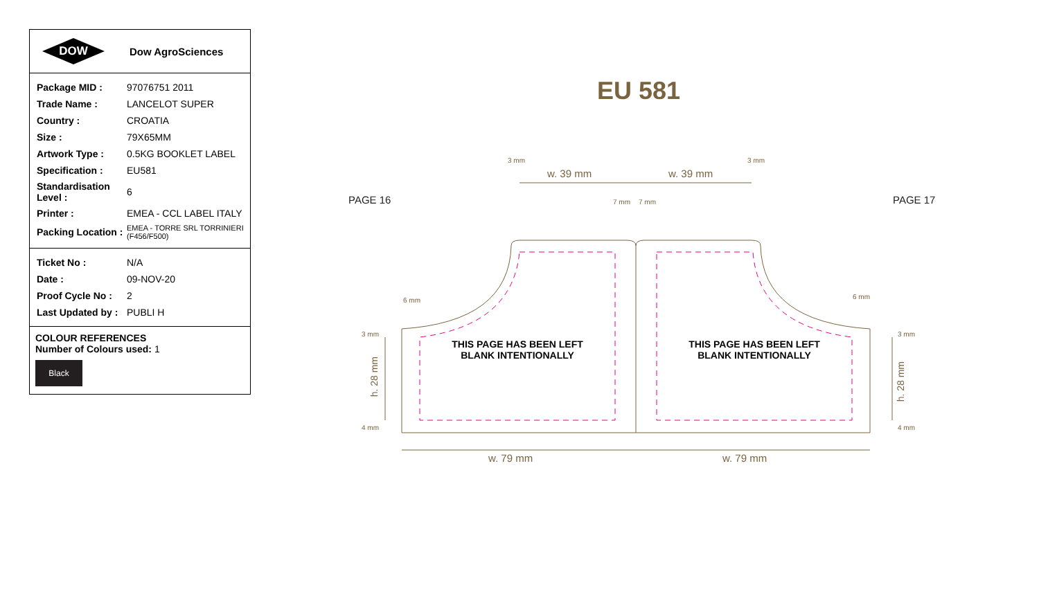DOW
Dow AgroSciences
| Package MID : | 97076751 2011 |
| Trade Name : | LANCELOT SUPER |
| Country : | CROATIA |
| Size : | 79X65MM |
| Artwork Type : | 0.5KG BOOKLET LABEL |
| Specification : | EU581 |
| Standardisation Level : | 6 |
| Printer : | EMEA - CCL LABEL ITALY |
| Packing Location : | EMEA - TORRE SRL TORRINIERI (F456/F500) |
| Ticket No : | N/A |
| Date : | 09-NOV-20 |
| Proof Cycle No : | 2 |
| Last Updated by : | PUBLI H |
COLOUR REFERENCES
Number of Colours used: 1
Black
EU 581
3 mm 3 mm
w. 39 mm w. 39 mm
7 mm 7 mm
PAGE 16 PAGE 17
6 mm 6 mm
3 mm 3 mm
4 mm 4 mm
h. 28 mm
h. 28 mm
THIS PAGE HAS BEEN LEFT
BLANK INTENTIONALLY
THIS PAGE HAS BEEN LEFT
BLANK INTENTIONALLY
w. 79 mm w. 79 mm